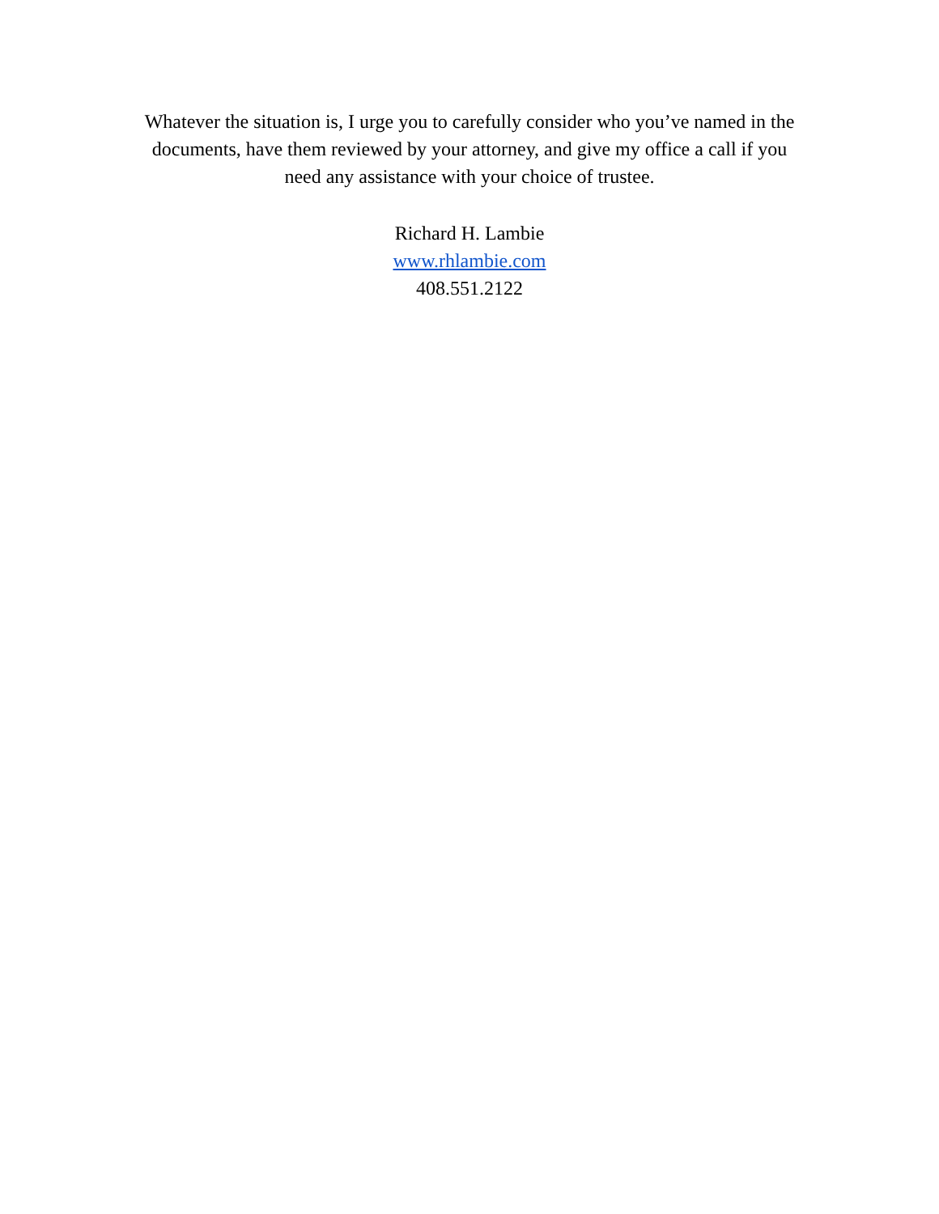Whatever the situation is, I urge you to carefully consider who you’ve named in the documents, have them reviewed by your attorney, and give my office a call if you need any assistance with your choice of trustee.
Richard H. Lambie
www.rhlambie.com
408.551.2122